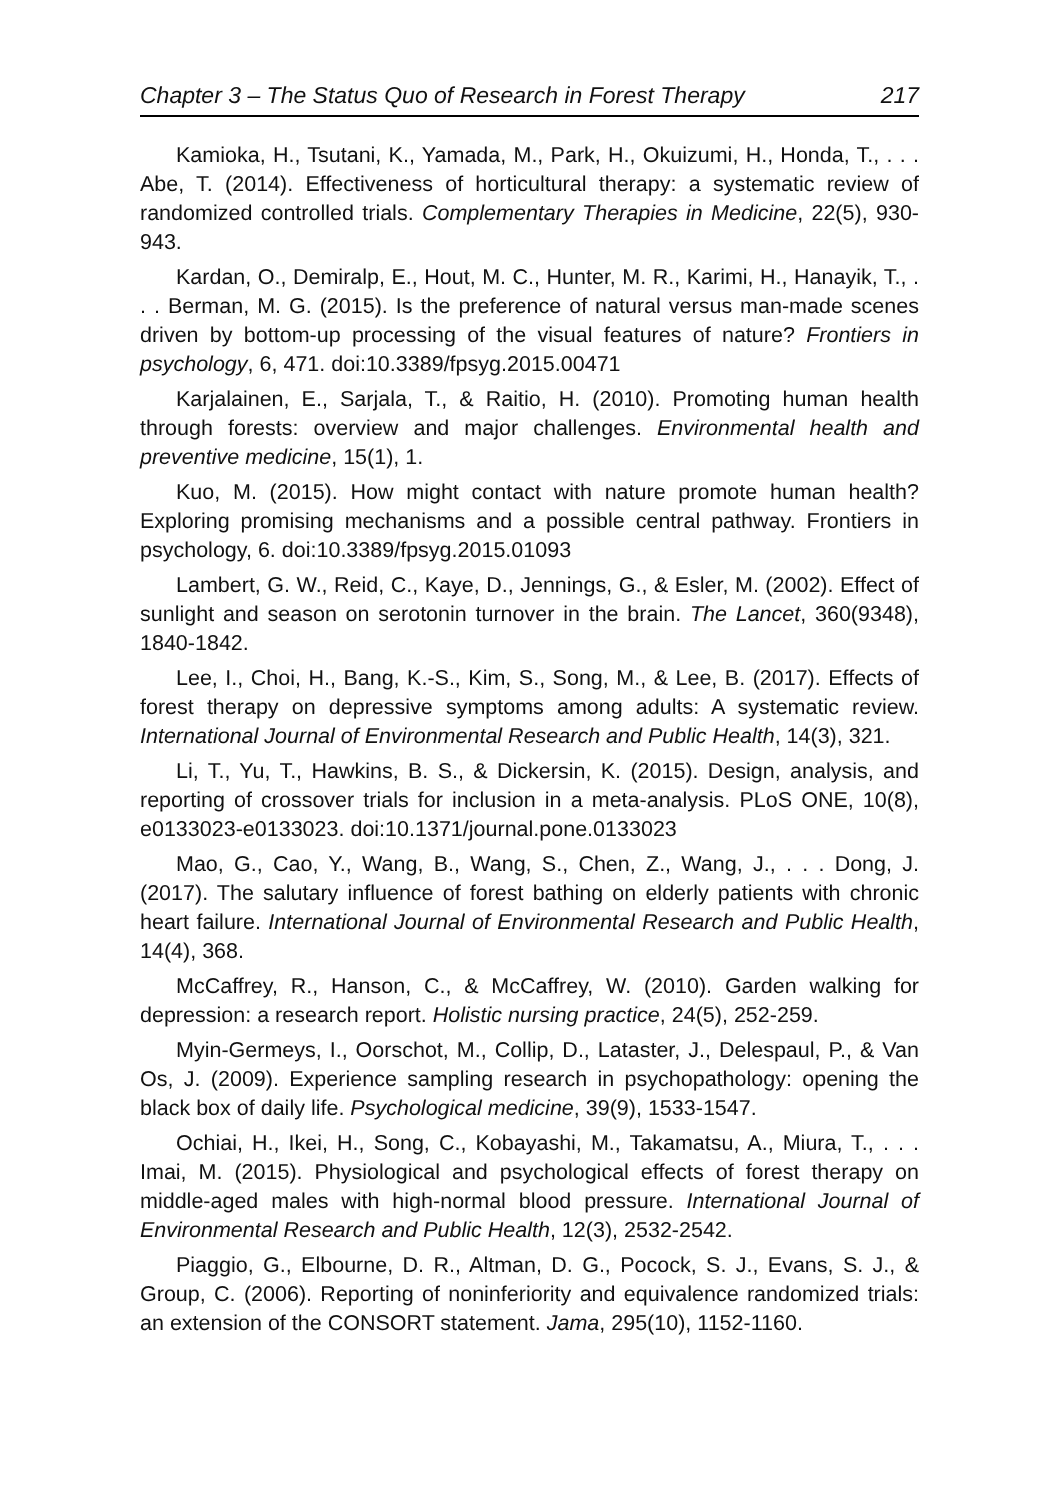Chapter 3 – The Status Quo of Research in Forest Therapy 217
Kamioka, H., Tsutani, K., Yamada, M., Park, H., Okuizumi, H., Honda, T., . . . Abe, T. (2014). Effectiveness of horticultural therapy: a systematic review of randomized controlled trials. Complementary Therapies in Medicine, 22(5), 930-943.
Kardan, O., Demiralp, E., Hout, M. C., Hunter, M. R., Karimi, H., Hanayik, T., . . . Berman, M. G. (2015). Is the preference of natural versus man-made scenes driven by bottom-up processing of the visual features of nature? Frontiers in psychology, 6, 471. doi:10.3389/fpsyg.2015.00471
Karjalainen, E., Sarjala, T., & Raitio, H. (2010). Promoting human health through forests: overview and major challenges. Environmental health and preventive medicine, 15(1), 1.
Kuo, M. (2015). How might contact with nature promote human health? Exploring promising mechanisms and a possible central pathway. Frontiers in psychology, 6. doi:10.3389/fpsyg.2015.01093
Lambert, G. W., Reid, C., Kaye, D., Jennings, G., & Esler, M. (2002). Effect of sunlight and season on serotonin turnover in the brain. The Lancet, 360(9348), 1840-1842.
Lee, I., Choi, H., Bang, K.-S., Kim, S., Song, M., & Lee, B. (2017). Effects of forest therapy on depressive symptoms among adults: A systematic review. International Journal of Environmental Research and Public Health, 14(3), 321.
Li, T., Yu, T., Hawkins, B. S., & Dickersin, K. (2015). Design, analysis, and reporting of crossover trials for inclusion in a meta-analysis. PLoS ONE, 10(8), e0133023-e0133023. doi:10.1371/journal.pone.0133023
Mao, G., Cao, Y., Wang, B., Wang, S., Chen, Z., Wang, J., . . . Dong, J. (2017). The salutary influence of forest bathing on elderly patients with chronic heart failure. International Journal of Environmental Research and Public Health, 14(4), 368.
McCaffrey, R., Hanson, C., & McCaffrey, W. (2010). Garden walking for depression: a research report. Holistic nursing practice, 24(5), 252-259.
Myin-Germeys, I., Oorschot, M., Collip, D., Lataster, J., Delespaul, P., & Van Os, J. (2009). Experience sampling research in psychopathology: opening the black box of daily life. Psychological medicine, 39(9), 1533-1547.
Ochiai, H., Ikei, H., Song, C., Kobayashi, M., Takamatsu, A., Miura, T., . . . Imai, M. (2015). Physiological and psychological effects of forest therapy on middle-aged males with high-normal blood pressure. International Journal of Environmental Research and Public Health, 12(3), 2532-2542.
Piaggio, G., Elbourne, D. R., Altman, D. G., Pocock, S. J., Evans, S. J., & Group, C. (2006). Reporting of noninferiority and equivalence randomized trials: an extension of the CONSORT statement. Jama, 295(10), 1152-1160.